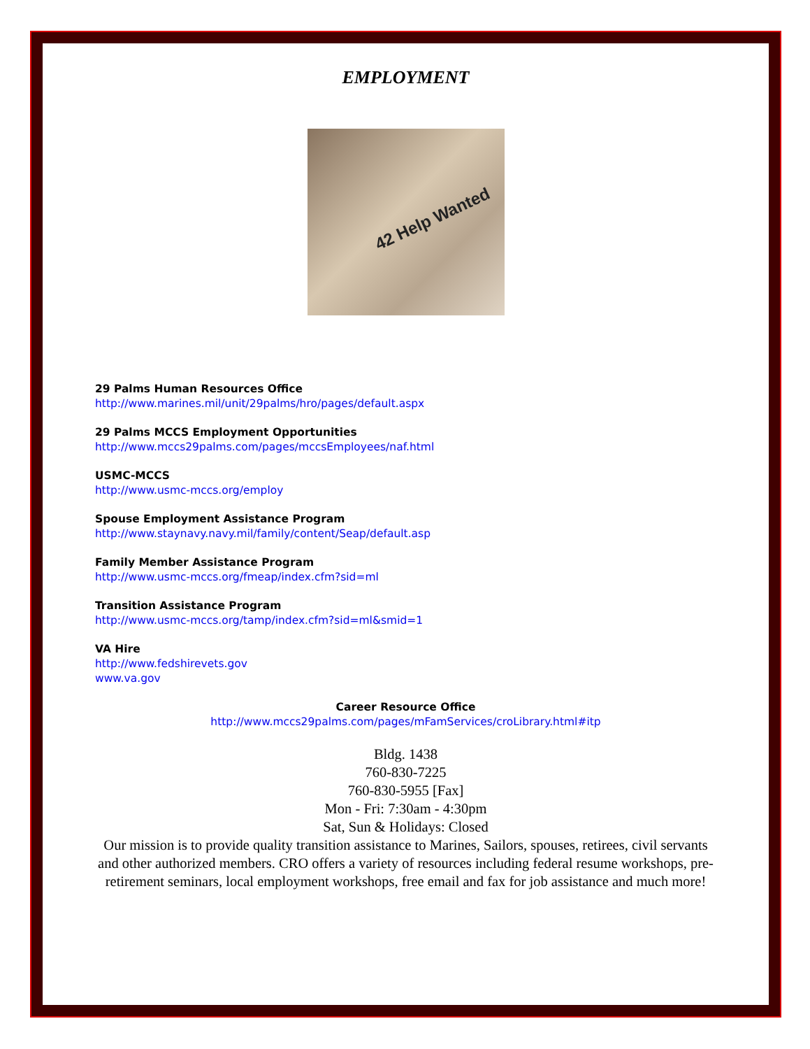EMPLOYMENT
42 Help Wanted
29 Palms Human Resources Office
http://www.marines.mil/unit/29palms/hro/pages/default.aspx
29 Palms MCCS Employment Opportunities
http://www.mccs29palms.com/pages/mccsEmployees/naf.html
USMC-MCCS
http://www.usmc-mccs.org/employ
Spouse Employment Assistance Program
http://www.staynavy.navy.mil/family/content/Seap/default.asp
Family Member Assistance Program
http://www.usmc-mccs.org/fmeap/index.cfm?sid=ml
Transition Assistance Program
http://www.usmc-mccs.org/tamp/index.cfm?sid=ml&smid=1
VA Hire
http://www.fedshirevets.gov
www.va.gov
Career Resource Office
http://www.mccs29palms.com/pages/mFamServices/croLibrary.html#itp
Bldg. 1438
760-830-7225
760-830-5955 [Fax]
Mon - Fri: 7:30am - 4:30pm
Sat, Sun & Holidays: Closed
Our mission is to provide quality transition assistance to Marines, Sailors, spouses, retirees, civil servants and other authorized members. CRO offers a variety of resources including federal resume workshops, pre-retirement seminars, local employment workshops, free email and fax for job assistance and much more!